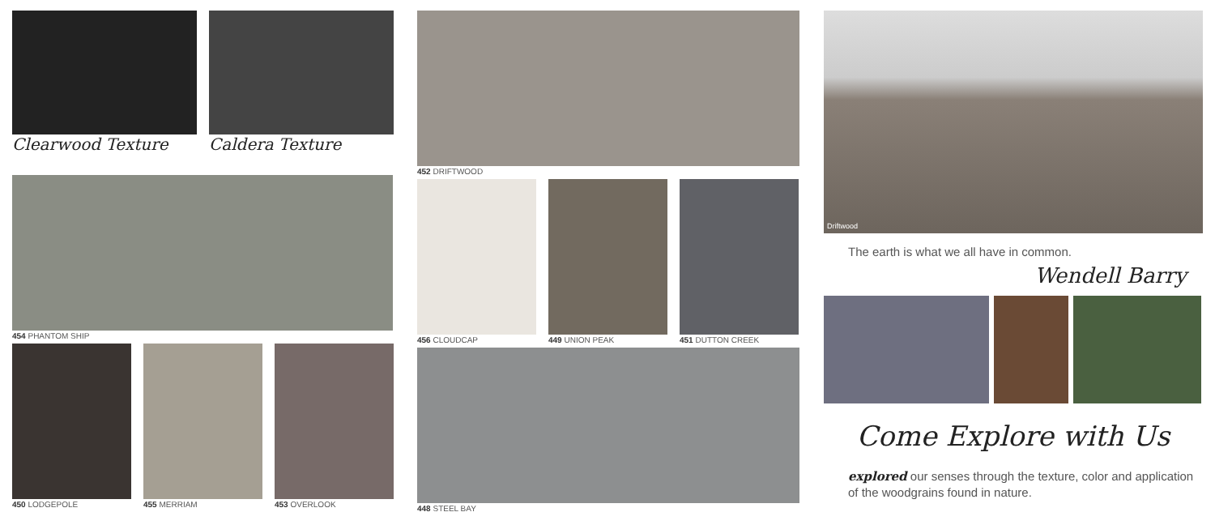Clearwood Texture Caldera Texture
454 PHANTOM SHIP
450 LODGEPOLE 455 MERRIAM 453 OVERLOOK
452 DRIFTWOOD
456 CLOUDCAP 449 UNION PEAK 451 DUTTON CREEK
448 STEEL BAY
Driftwood
The earth is what we all have in common.
Wendell Barry
Come Explore with Us
explored our senses through the texture, color and application of the woodgrains found in nature.